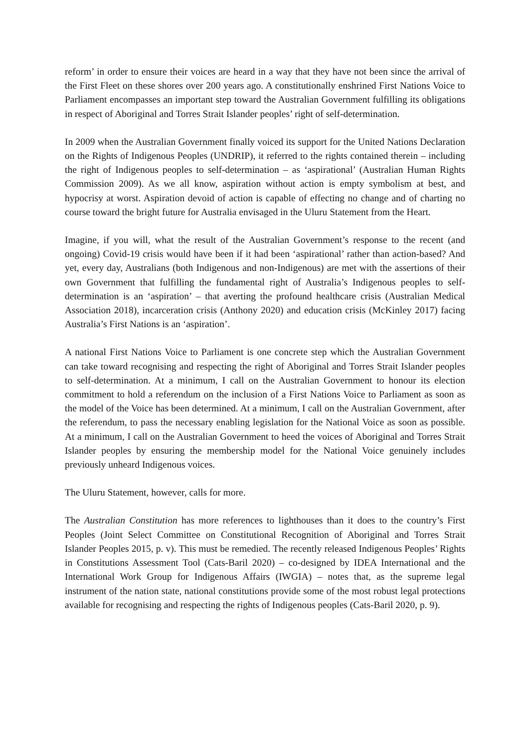reform’ in order to ensure their voices are heard in a way that they have not been since the arrival of the First Fleet on these shores over 200 years ago. A constitutionally enshrined First Nations Voice to Parliament encompasses an important step toward the Australian Government fulfilling its obligations in respect of Aboriginal and Torres Strait Islander peoples’ right of self-determination.
In 2009 when the Australian Government finally voiced its support for the United Nations Declaration on the Rights of Indigenous Peoples (UNDRIP), it referred to the rights contained therein – including the right of Indigenous peoples to self-determination – as ‘aspirational’ (Australian Human Rights Commission 2009). As we all know, aspiration without action is empty symbolism at best, and hypocrisy at worst. Aspiration devoid of action is capable of effecting no change and of charting no course toward the bright future for Australia envisaged in the Uluru Statement from the Heart.
Imagine, if you will, what the result of the Australian Government’s response to the recent (and ongoing) Covid-19 crisis would have been if it had been ‘aspirational’ rather than action-based? And yet, every day, Australians (both Indigenous and non-Indigenous) are met with the assertions of their own Government that fulfilling the fundamental right of Australia’s Indigenous peoples to self-determination is an ‘aspiration’ – that averting the profound healthcare crisis (Australian Medical Association 2018), incarceration crisis (Anthony 2020) and education crisis (McKinley 2017) facing Australia’s First Nations is an ‘aspiration’.
A national First Nations Voice to Parliament is one concrete step which the Australian Government can take toward recognising and respecting the right of Aboriginal and Torres Strait Islander peoples to self-determination. At a minimum, I call on the Australian Government to honour its election commitment to hold a referendum on the inclusion of a First Nations Voice to Parliament as soon as the model of the Voice has been determined. At a minimum, I call on the Australian Government, after the referendum, to pass the necessary enabling legislation for the National Voice as soon as possible. At a minimum, I call on the Australian Government to heed the voices of Aboriginal and Torres Strait Islander peoples by ensuring the membership model for the National Voice genuinely includes previously unheard Indigenous voices.
The Uluru Statement, however, calls for more.
The Australian Constitution has more references to lighthouses than it does to the country’s First Peoples (Joint Select Committee on Constitutional Recognition of Aboriginal and Torres Strait Islander Peoples 2015, p. v). This must be remedied. The recently released Indigenous Peoples’ Rights in Constitutions Assessment Tool (Cats-Baril 2020) – co-designed by IDEA International and the International Work Group for Indigenous Affairs (IWGIA) – notes that, as the supreme legal instrument of the nation state, national constitutions provide some of the most robust legal protections available for recognising and respecting the rights of Indigenous peoples (Cats-Baril 2020, p. 9).